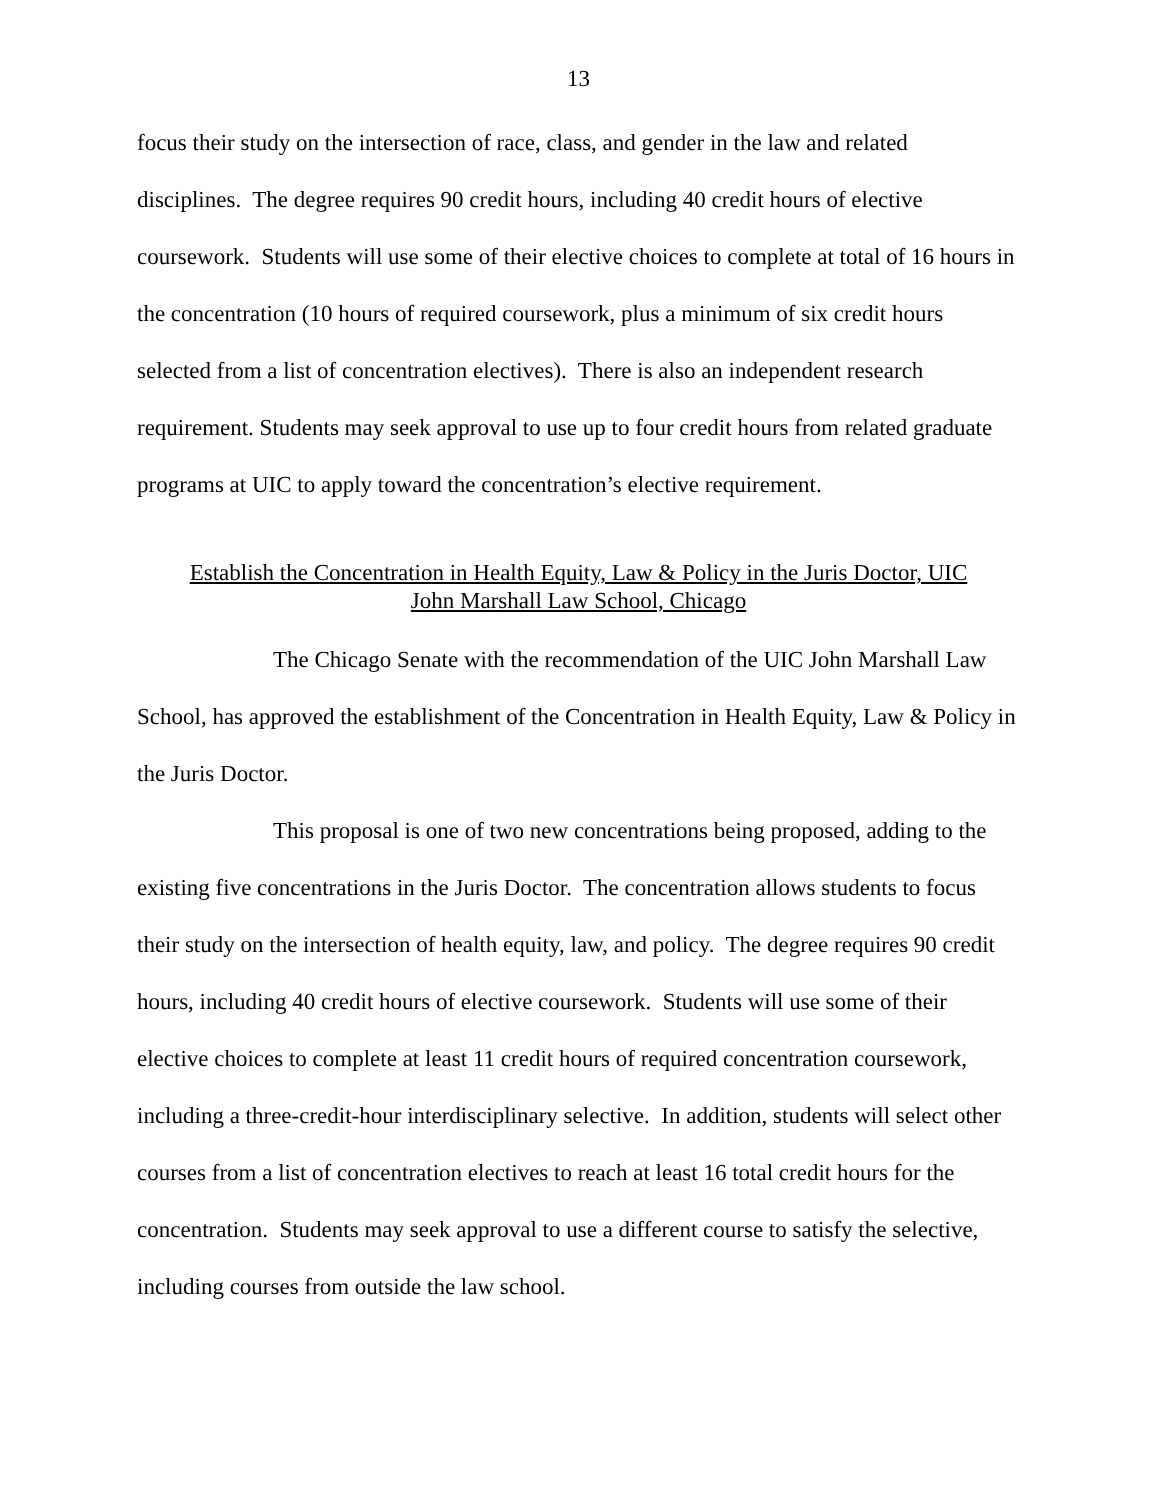13
focus their study on the intersection of race, class, and gender in the law and related disciplines. The degree requires 90 credit hours, including 40 credit hours of elective coursework. Students will use some of their elective choices to complete at total of 16 hours in the concentration (10 hours of required coursework, plus a minimum of six credit hours selected from a list of concentration electives). There is also an independent research requirement. Students may seek approval to use up to four credit hours from related graduate programs at UIC to apply toward the concentration’s elective requirement.
Establish the Concentration in Health Equity, Law & Policy in the Juris Doctor, UIC
John Marshall Law School, Chicago
The Chicago Senate with the recommendation of the UIC John Marshall Law School, has approved the establishment of the Concentration in Health Equity, Law & Policy in the Juris Doctor.
This proposal is one of two new concentrations being proposed, adding to the existing five concentrations in the Juris Doctor. The concentration allows students to focus their study on the intersection of health equity, law, and policy. The degree requires 90 credit hours, including 40 credit hours of elective coursework. Students will use some of their elective choices to complete at least 11 credit hours of required concentration coursework, including a three-credit-hour interdisciplinary selective. In addition, students will select other courses from a list of concentration electives to reach at least 16 total credit hours for the concentration. Students may seek approval to use a different course to satisfy the selective, including courses from outside the law school.